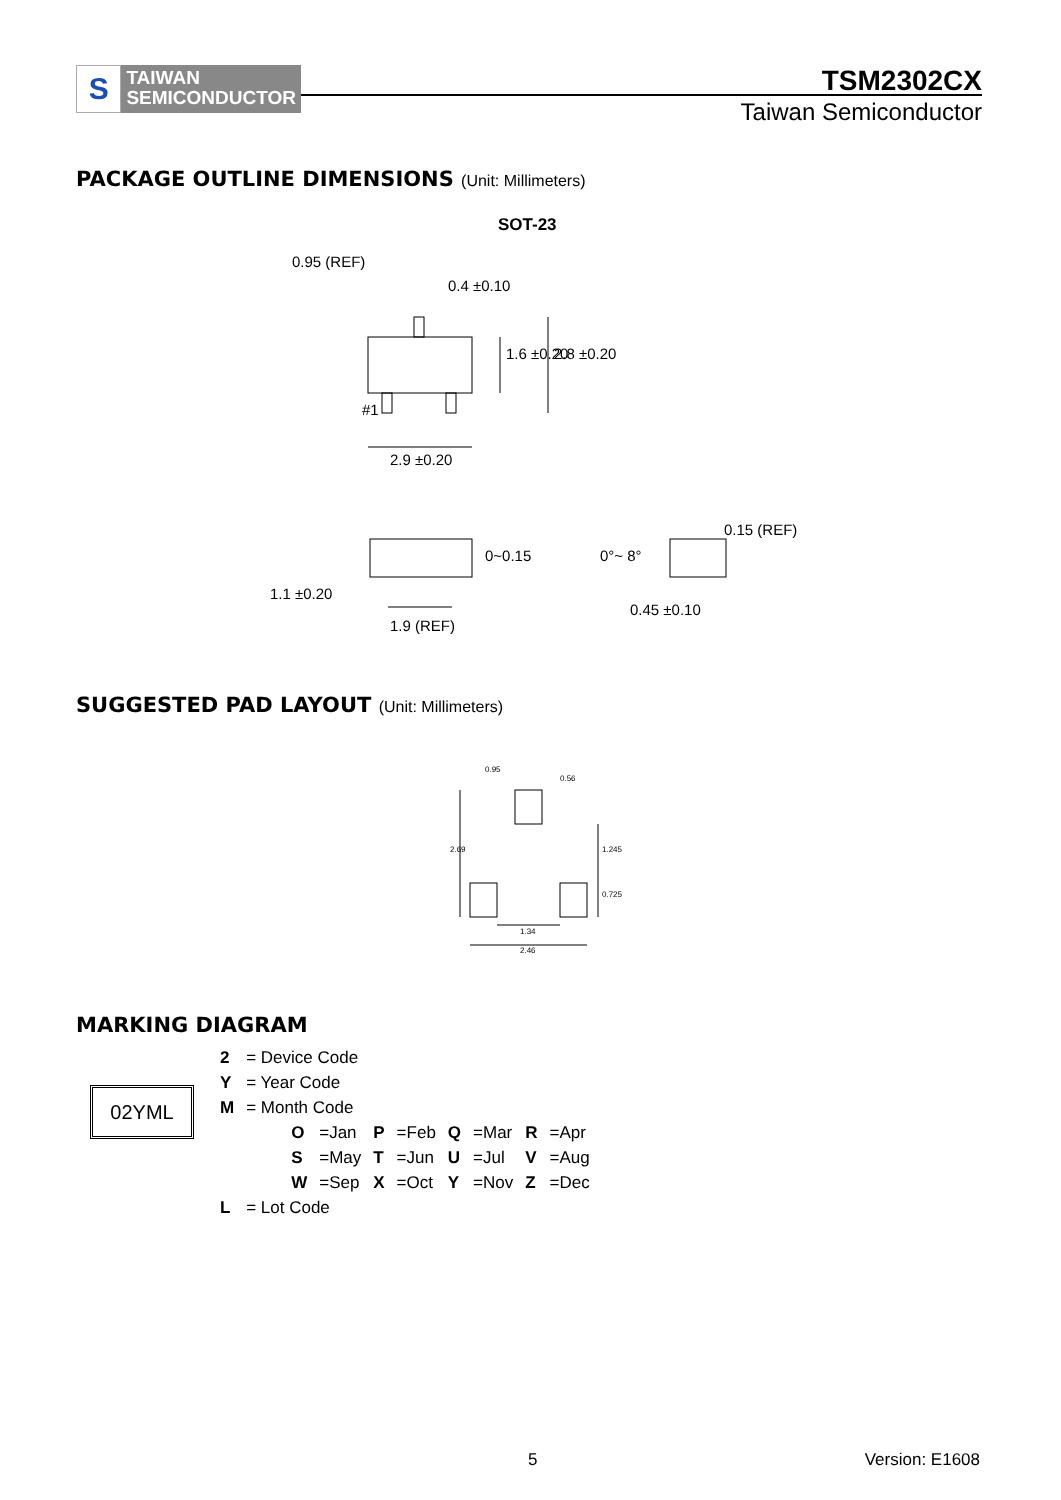S
TAIWAN
SEMICONDUCTOR
TSM2302CX
Taiwan Semiconductor
PACKAGE OUTLINE DIMENSIONS (Unit: Millimeters)
SOT-23
0.95 (REF)
0.4 ±0.10
1.6 ±0.20 2.8 ±0.20
#1
2.9 ±0.20
0~0.15 0°~ 8°
0.15 (REF)
1.1 ±0.20
0.45 ±0.10
1.9 (REF)
SUGGESTED PAD LAYOUT (Unit: Millimeters)
0.95
0.56
2.69 1.245
0.725
1.34
2.46
MARKING DIAGRAM
02YML
| 2 | = Device Code | | | | | | | |
| Y | = Year Code | | | | | | | |
| M | = Month Code | | | | | | | |
| | O | =Jan | P | =Feb | Q | =Mar | R | =Apr |
| | S | =May | T | =Jun | U | =Jul | V | =Aug |
| | W | =Sep | X | =Oct | Y | =Nov | Z | =Dec |
| L | = Lot Code | | | | | | | |
5 Version: E1608